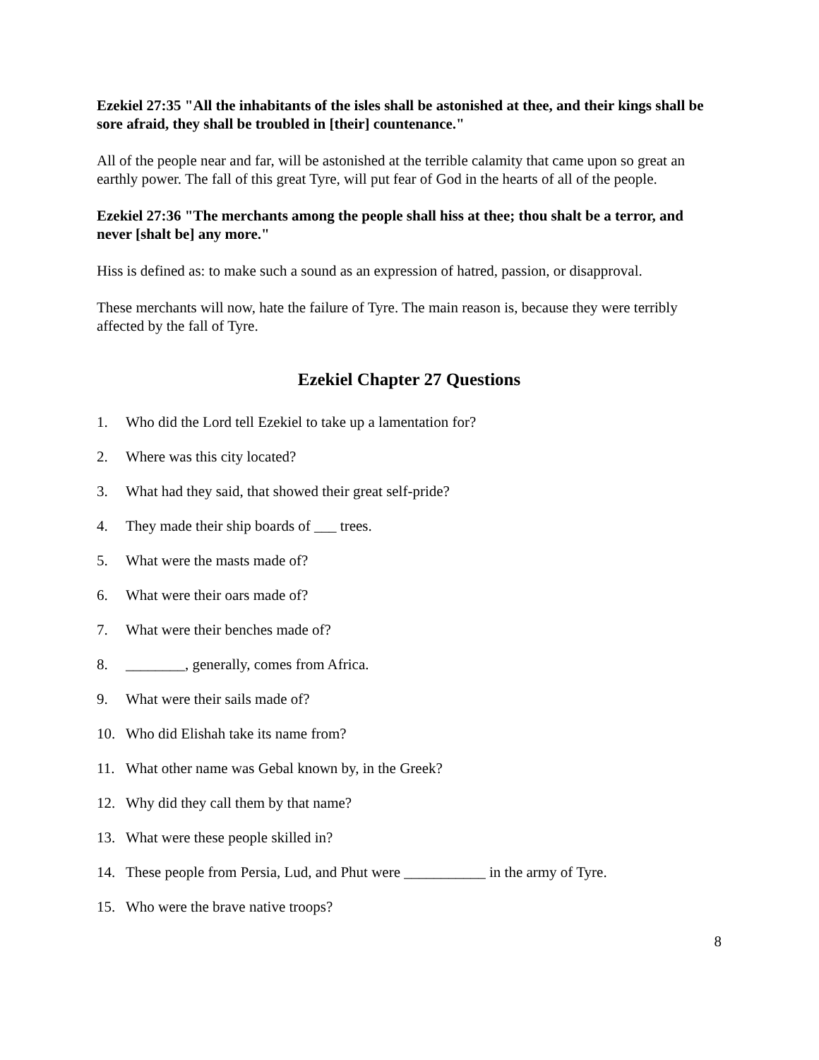Ezekiel 27:35 "All the inhabitants of the isles shall be astonished at thee, and their kings shall be sore afraid, they shall be troubled in [their] countenance."
All of the people near and far, will be astonished at the terrible calamity that came upon so great an earthly power. The fall of this great Tyre, will put fear of God in the hearts of all of the people.
Ezekiel 27:36 "The merchants among the people shall hiss at thee; thou shalt be a terror, and never [shalt be] any more."
Hiss is defined as: to make such a sound as an expression of hatred, passion, or disapproval.
These merchants will now, hate the failure of Tyre. The main reason is, because they were terribly affected by the fall of Tyre.
Ezekiel Chapter 27 Questions
1. Who did the Lord tell Ezekiel to take up a lamentation for?
2. Where was this city located?
3. What had they said, that showed their great self-pride?
4. They made their ship boards of ___ trees.
5. What were the masts made of?
6. What were their oars made of?
7. What were their benches made of?
8. ________, generally, comes from Africa.
9. What were their sails made of?
10. Who did Elishah take its name from?
11. What other name was Gebal known by, in the Greek?
12. Why did they call them by that name?
13. What were these people skilled in?
14. These people from Persia, Lud, and Phut were ___________ in the army of Tyre.
15. Who were the brave native troops?
8